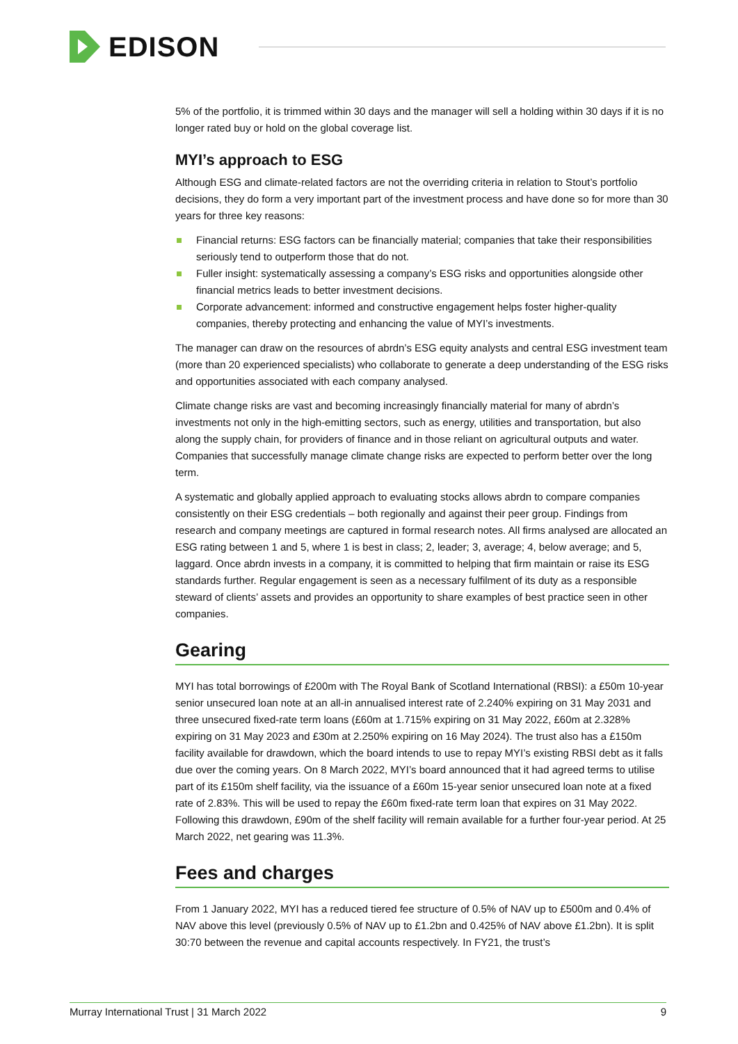EDISON
5% of the portfolio, it is trimmed within 30 days and the manager will sell a holding within 30 days if it is no longer rated buy or hold on the global coverage list.
MYI’s approach to ESG
Although ESG and climate-related factors are not the overriding criteria in relation to Stout’s portfolio decisions, they do form a very important part of the investment process and have done so for more than 30 years for three key reasons:
Financial returns: ESG factors can be financially material; companies that take their responsibilities seriously tend to outperform those that do not.
Fuller insight: systematically assessing a company’s ESG risks and opportunities alongside other financial metrics leads to better investment decisions.
Corporate advancement: informed and constructive engagement helps foster higher-quality companies, thereby protecting and enhancing the value of MYI’s investments.
The manager can draw on the resources of abrdn’s ESG equity analysts and central ESG investment team (more than 20 experienced specialists) who collaborate to generate a deep understanding of the ESG risks and opportunities associated with each company analysed.
Climate change risks are vast and becoming increasingly financially material for many of abrdn’s investments not only in the high-emitting sectors, such as energy, utilities and transportation, but also along the supply chain, for providers of finance and in those reliant on agricultural outputs and water. Companies that successfully manage climate change risks are expected to perform better over the long term.
A systematic and globally applied approach to evaluating stocks allows abrdn to compare companies consistently on their ESG credentials – both regionally and against their peer group. Findings from research and company meetings are captured in formal research notes. All firms analysed are allocated an ESG rating between 1 and 5, where 1 is best in class; 2, leader; 3, average; 4, below average; and 5, laggard. Once abrdn invests in a company, it is committed to helping that firm maintain or raise its ESG standards further. Regular engagement is seen as a necessary fulfilment of its duty as a responsible steward of clients’ assets and provides an opportunity to share examples of best practice seen in other companies.
Gearing
MYI has total borrowings of £200m with The Royal Bank of Scotland International (RBSI): a £50m 10-year senior unsecured loan note at an all-in annualised interest rate of 2.240% expiring on 31 May 2031 and three unsecured fixed-rate term loans (£60m at 1.715% expiring on 31 May 2022, £60m at 2.328% expiring on 31 May 2023 and £30m at 2.250% expiring on 16 May 2024). The trust also has a £150m facility available for drawdown, which the board intends to use to repay MYI’s existing RBSI debt as it falls due over the coming years. On 8 March 2022, MYI’s board announced that it had agreed terms to utilise part of its £150m shelf facility, via the issuance of a £60m 15-year senior unsecured loan note at a fixed rate of 2.83%. This will be used to repay the £60m fixed-rate term loan that expires on 31 May 2022. Following this drawdown, £90m of the shelf facility will remain available for a further four-year period. At 25 March 2022, net gearing was 11.3%.
Fees and charges
From 1 January 2022, MYI has a reduced tiered fee structure of 0.5% of NAV up to £500m and 0.4% of NAV above this level (previously 0.5% of NAV up to £1.2bn and 0.425% of NAV above £1.2bn). It is split 30:70 between the revenue and capital accounts respectively. In FY21, the trust’s
Murray International Trust | 31 March 2022 9